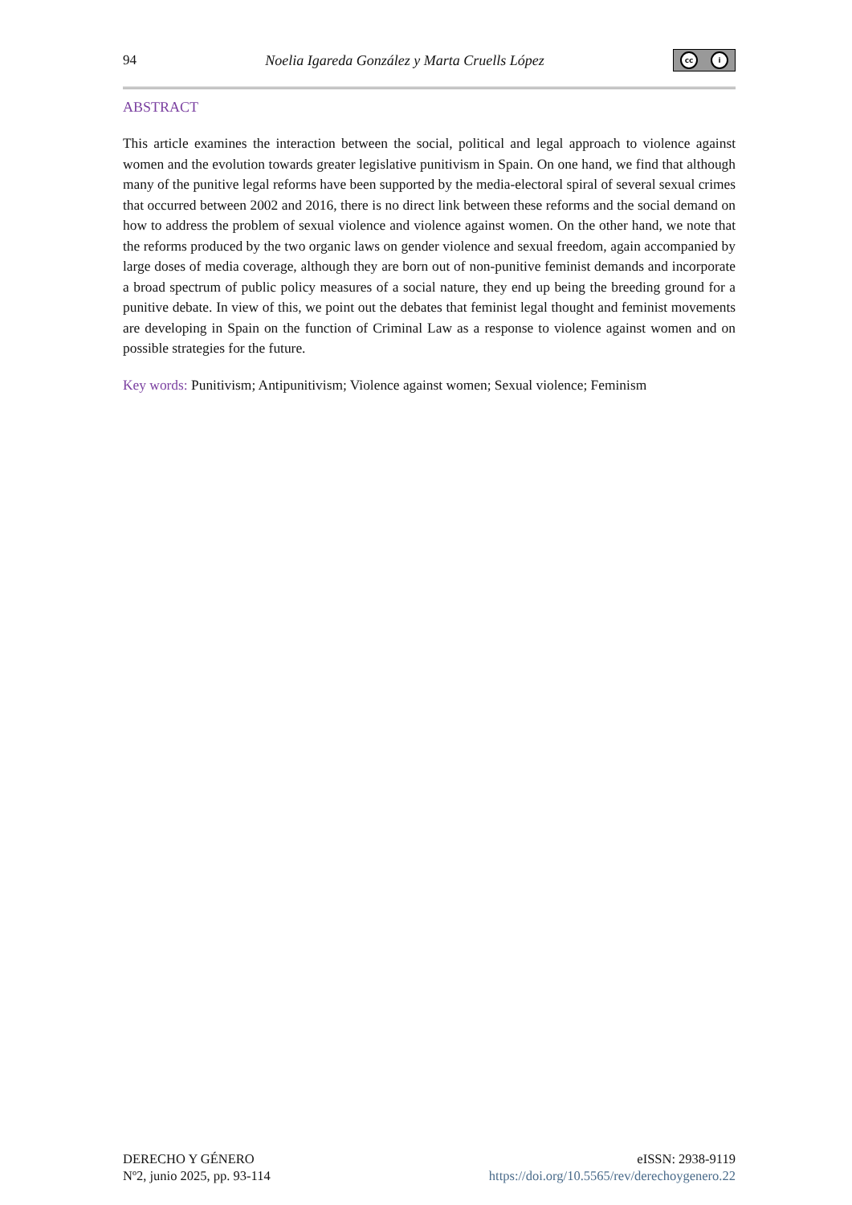94 Noelia Igareda González y Marta Cruells López
cc i
ABSTRACT
This article examines the interaction between the social, political and legal approach to violence against women and the evolution towards greater legislative punitivism in Spain. On one hand, we find that although many of the punitive legal reforms have been supported by the media-electoral spiral of several sexual crimes that occurred between 2002 and 2016, there is no direct link between these reforms and the social demand on how to address the problem of sexual violence and violence against women. On the other hand, we note that the reforms produced by the two organic laws on gender violence and sexual freedom, again accompanied by large doses of media coverage, although they are born out of non-punitive feminist demands and incorporate a broad spectrum of public policy measures of a social nature, they end up being the breeding ground for a punitive debate. In view of this, we point out the debates that feminist legal thought and feminist movements are developing in Spain on the function of Criminal Law as a response to violence against women and on possible strategies for the future.
Key words: Punitivism; Antipunitivism; Violence against women; Sexual violence; Feminism
DERECHO Y GÉNERO
Nº2, junio 2025, pp. 93-114
eISSN: 2938-9119
https://doi.org/10.5565/rev/derechoygenero.22